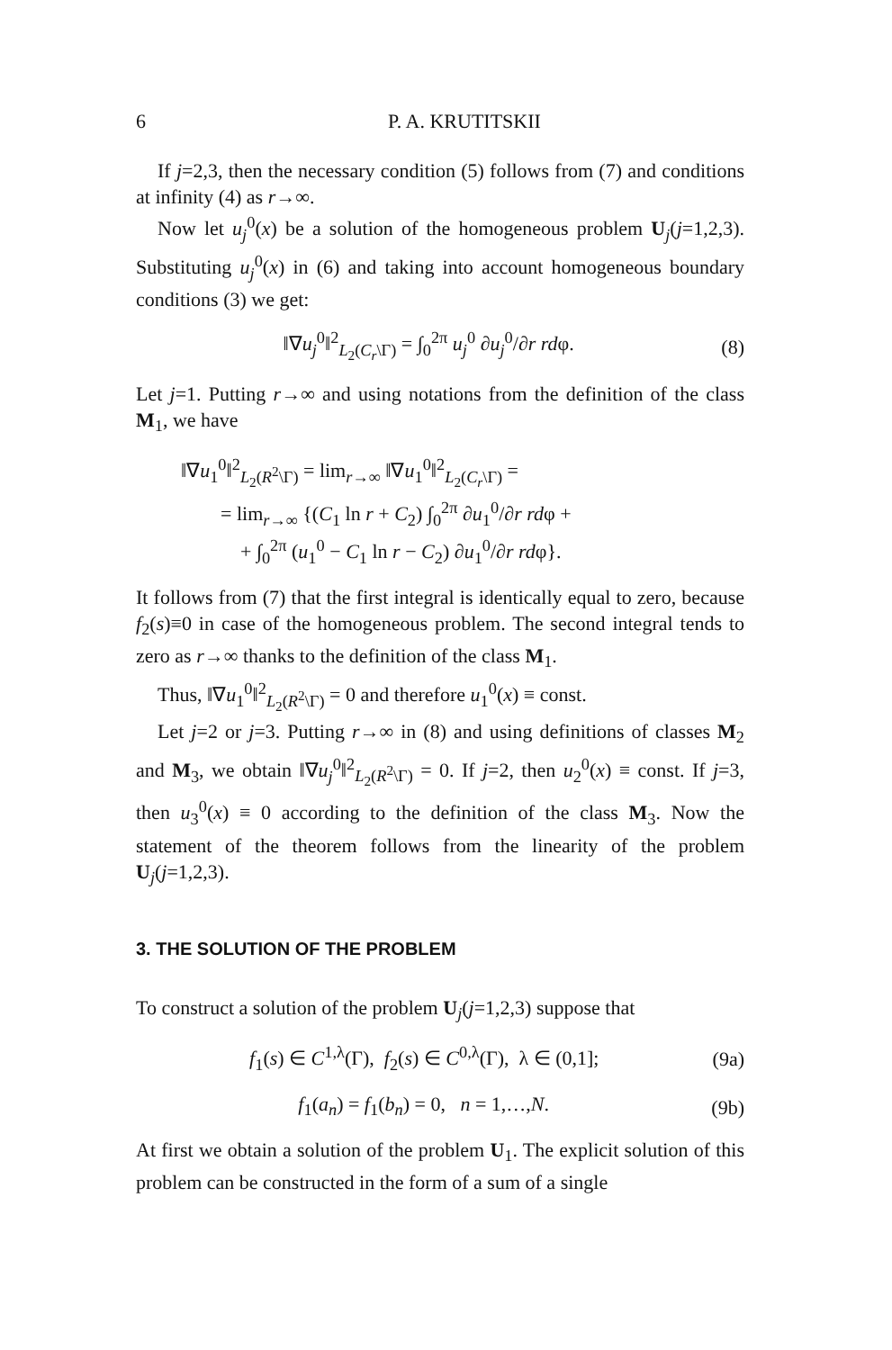6 P. A. KRUTITSKII
If j=2,3, then the necessary condition (5) follows from (7) and conditions at infinity (4) as r→∞.
Now let u<sub>j</sub><sup>0</sup>(x) be a solution of the homogeneous problem U<sub>j</sub>(j=1,2,3). Substituting u<sub>j</sub><sup>0</sup>(x) in (6) and taking into account homogeneous boundary conditions (3) we get:
‖∇u<sub>j</sub><sup>0</sup>‖<sup>2</sup><sub>L<sub>2</sub>(C<sub>r</sub>\Γ)</sub> = ∫<sub>0</sub><sup>2π</sup> u<sub>j</sub><sup>0</sup> ∂u<sub>j</sub><sup>0</sup>/∂r rdφ. (8)
Let j=1. Putting r→∞ and using notations from the definition of the class M<sub>1</sub>, we have
‖∇u<sub>1</sub><sup>0</sup>‖<sup>2</sup><sub>L<sub>2</sub>(R<sup>2</sup>\Γ)</sub> = lim<sub>r→∞</sub> ‖∇u<sub>1</sub><sup>0</sup>‖<sup>2</sup><sub>L<sub>2</sub>(C<sub>r</sub>\Γ)</sub> =
= lim<sub>r→∞</sub> {(C<sub>1</sub> ln r + C<sub>2</sub>) ∫<sub>0</sub><sup>2π</sup> ∂u<sub>1</sub><sup>0</sup>/∂r rdφ +
+ ∫<sub>0</sub><sup>2π</sup> (u<sub>1</sub><sup>0</sup> − C<sub>1</sub> ln r − C<sub>2</sub>) ∂u<sub>1</sub><sup>0</sup>/∂r rdφ}.
It follows from (7) that the first integral is identically equal to zero, because f<sub>2</sub>(s)≡0 in case of the homogeneous problem. The second integral tends to zero as r→∞ thanks to the definition of the class M<sub>1</sub>.
Thus, ‖∇u<sub>1</sub><sup>0</sup>‖<sup>2</sup><sub>L<sub>2</sub>(R<sup>2</sup>\Γ)</sub> = 0 and therefore u<sub>1</sub><sup>0</sup>(x) ≡ const.
Let j=2 or j=3. Putting r→∞ in (8) and using definitions of classes M<sub>2</sub> and M<sub>3</sub>, we obtain ‖∇u<sub>j</sub><sup>0</sup>‖<sup>2</sup><sub>L<sub>2</sub>(R<sup>2</sup>\Γ)</sub> = 0. If j=2, then u<sub>2</sub><sup>0</sup>(x) ≡ const. If j=3, then u<sub>3</sub><sup>0</sup>(x) ≡ 0 according to the definition of the class M<sub>3</sub>. Now the statement of the theorem follows from the linearity of the problem U<sub>j</sub>(j=1,2,3).
3. THE SOLUTION OF THE PROBLEM
To construct a solution of the problem U<sub>j</sub>(j=1,2,3) suppose that
f<sub>1</sub>(s) ∈ C<sup>1,λ</sup>(Γ), f<sub>2</sub>(s) ∈ C<sup>0,λ</sup>(Γ), λ ∈ (0,1]; (9a)
f<sub>1</sub>(a<sub>n</sub>) = f<sub>1</sub>(b<sub>n</sub>) = 0, n = 1,…,N. (9b)
At first we obtain a solution of the problem U<sub>1</sub>. The explicit solution of this problem can be constructed in the form of a sum of a single